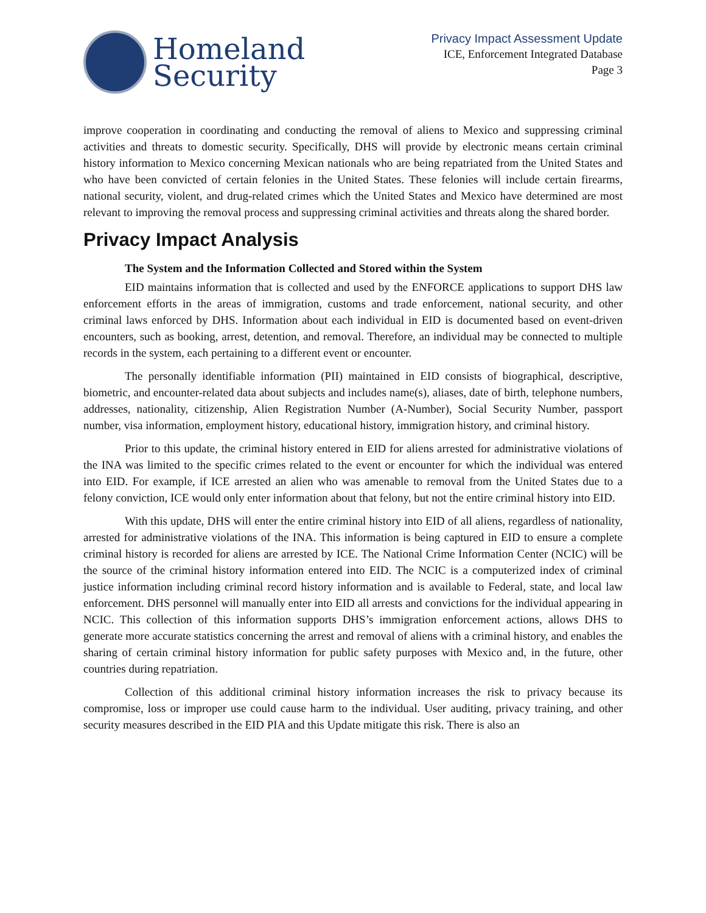Homeland
Security
Privacy Impact Assessment Update
ICE, Enforcement Integrated Database
Page 3
improve cooperation in coordinating and conducting the removal of aliens to Mexico and suppressing criminal activities and threats to domestic security. Specifically, DHS will provide by electronic means certain criminal history information to Mexico concerning Mexican nationals who are being repatriated from the United States and who have been convicted of certain felonies in the United States. These felonies will include certain firearms, national security, violent, and drug-related crimes which the United States and Mexico have determined are most relevant to improving the removal process and suppressing criminal activities and threats along the shared border.
Privacy Impact Analysis
The System and the Information Collected and Stored within the System
EID maintains information that is collected and used by the ENFORCE applications to support DHS law enforcement efforts in the areas of immigration, customs and trade enforcement, national security, and other criminal laws enforced by DHS. Information about each individual in EID is documented based on event-driven encounters, such as booking, arrest, detention, and removal. Therefore, an individual may be connected to multiple records in the system, each pertaining to a different event or encounter.
The personally identifiable information (PII) maintained in EID consists of biographical, descriptive, biometric, and encounter-related data about subjects and includes name(s), aliases, date of birth, telephone numbers, addresses, nationality, citizenship, Alien Registration Number (A-Number), Social Security Number, passport number, visa information, employment history, educational history, immigration history, and criminal history.
Prior to this update, the criminal history entered in EID for aliens arrested for administrative violations of the INA was limited to the specific crimes related to the event or encounter for which the individual was entered into EID. For example, if ICE arrested an alien who was amenable to removal from the United States due to a felony conviction, ICE would only enter information about that felony, but not the entire criminal history into EID.
With this update, DHS will enter the entire criminal history into EID of all aliens, regardless of nationality, arrested for administrative violations of the INA. This information is being captured in EID to ensure a complete criminal history is recorded for aliens are arrested by ICE. The National Crime Information Center (NCIC) will be the source of the criminal history information entered into EID. The NCIC is a computerized index of criminal justice information including criminal record history information and is available to Federal, state, and local law enforcement. DHS personnel will manually enter into EID all arrests and convictions for the individual appearing in NCIC. This collection of this information supports DHS’s immigration enforcement actions, allows DHS to generate more accurate statistics concerning the arrest and removal of aliens with a criminal history, and enables the sharing of certain criminal history information for public safety purposes with Mexico and, in the future, other countries during repatriation.
Collection of this additional criminal history information increases the risk to privacy because its compromise, loss or improper use could cause harm to the individual. User auditing, privacy training, and other security measures described in the EID PIA and this Update mitigate this risk. There is also an